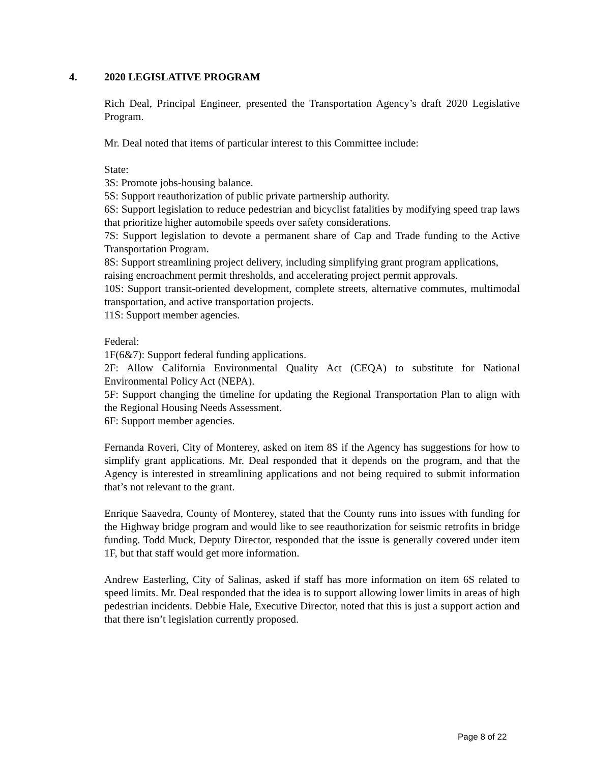4. 2020 LEGISLATIVE PROGRAM
Rich Deal, Principal Engineer, presented the Transportation Agency’s draft 2020 Legislative Program.
Mr. Deal noted that items of particular interest to this Committee include:
State:
3S: Promote jobs-housing balance.
5S: Support reauthorization of public private partnership authority.
6S: Support legislation to reduce pedestrian and bicyclist fatalities by modifying speed trap laws that prioritize higher automobile speeds over safety considerations.
7S: Support legislation to devote a permanent share of Cap and Trade funding to the Active Transportation Program.
8S: Support streamlining project delivery, including simplifying grant program applications,
raising encroachment permit thresholds, and accelerating project permit approvals.
10S: Support transit-oriented development, complete streets, alternative commutes, multimodal transportation, and active transportation projects.
11S: Support member agencies.
Federal:
1F(6&7): Support federal funding applications.
2F: Allow California Environmental Quality Act (CEQA) to substitute for National Environmental Policy Act (NEPA).
5F: Support changing the timeline for updating the Regional Transportation Plan to align with the Regional Housing Needs Assessment.
6F: Support member agencies.
Fernanda Roveri, City of Monterey, asked on item 8S if the Agency has suggestions for how to simplify grant applications. Mr. Deal responded that it depends on the program, and that the Agency is interested in streamlining applications and not being required to submit information that’s not relevant to the grant.
Enrique Saavedra, County of Monterey, stated that the County runs into issues with funding for the Highway bridge program and would like to see reauthorization for seismic retrofits in bridge funding. Todd Muck, Deputy Director, responded that the issue is generally covered under item 1F, but that staff would get more information.
Andrew Easterling, City of Salinas, asked if staff has more information on item 6S related to speed limits. Mr. Deal responded that the idea is to support allowing lower limits in areas of high pedestrian incidents. Debbie Hale, Executive Director, noted that this is just a support action and that there isn’t legislation currently proposed.
Page 8 of 22